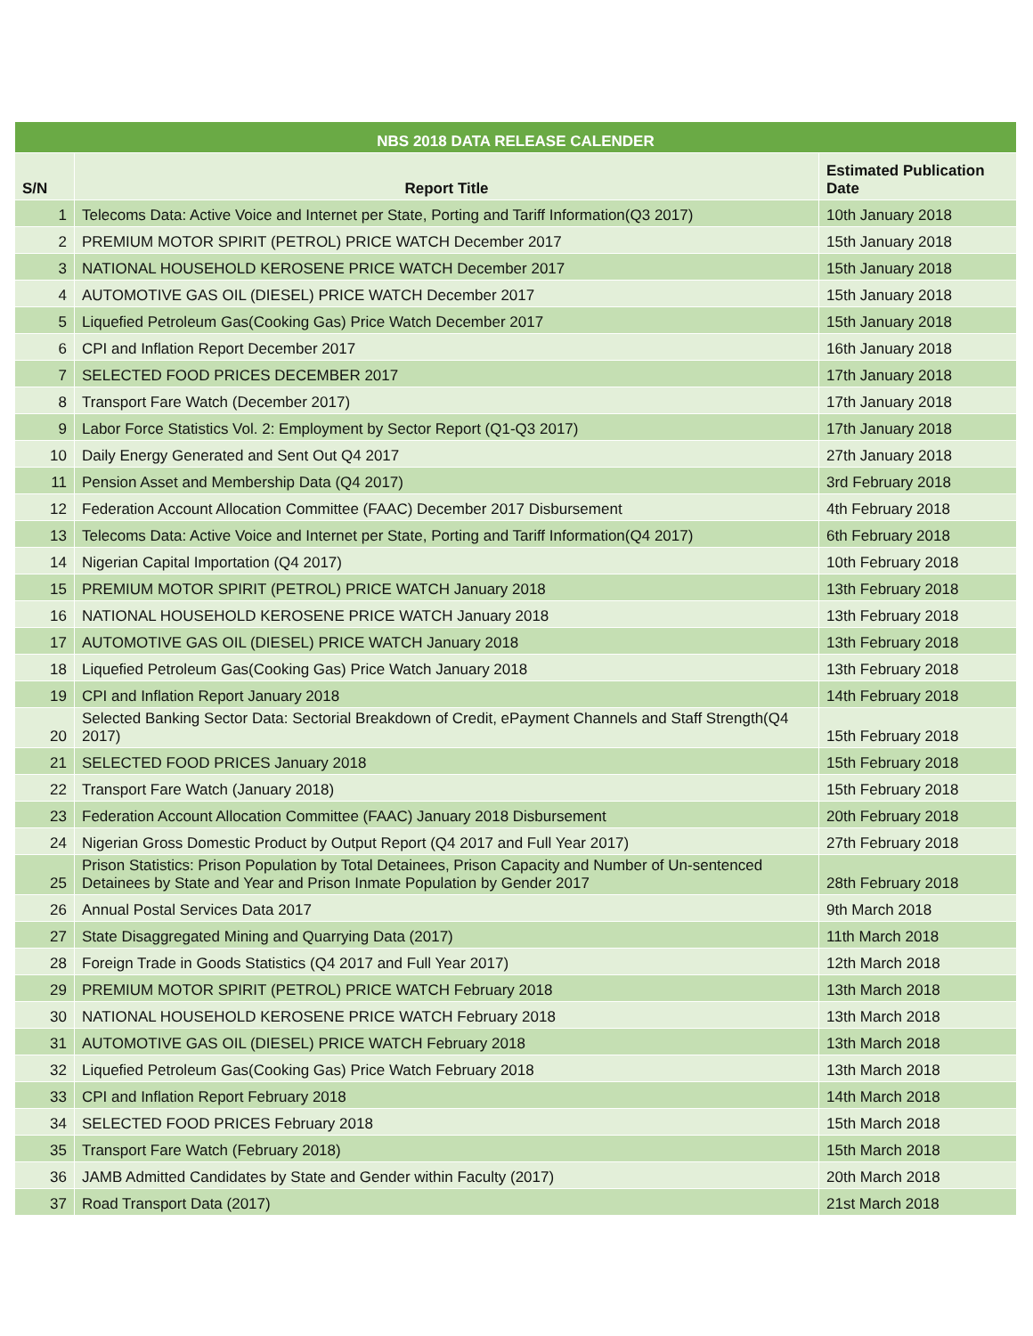| NBS 2018 DATA RELEASE CALENDER | | |
| --- | --- | --- |
| S/N | Report Title | Estimated Publication Date |
| 1 | Telecoms Data: Active Voice and Internet per State, Porting and Tariff Information(Q3 2017) | 10th January 2018 |
| 2 | PREMIUM MOTOR SPIRIT (PETROL) PRICE WATCH December 2017 | 15th January 2018 |
| 3 | NATIONAL HOUSEHOLD KEROSENE PRICE WATCH December 2017 | 15th January 2018 |
| 4 | AUTOMOTIVE GAS OIL (DIESEL) PRICE WATCH December 2017 | 15th January 2018 |
| 5 | Liquefied Petroleum Gas(Cooking Gas) Price Watch December 2017 | 15th January 2018 |
| 6 | CPI and Inflation Report December 2017 | 16th January 2018 |
| 7 | SELECTED FOOD PRICES DECEMBER 2017 | 17th January 2018 |
| 8 | Transport Fare Watch (December 2017) | 17th January 2018 |
| 9 | Labor Force Statistics Vol. 2: Employment by Sector Report (Q1-Q3 2017) | 17th January 2018 |
| 10 | Daily Energy Generated and Sent Out Q4 2017 | 27th January 2018 |
| 11 | Pension Asset and Membership Data (Q4 2017) | 3rd February 2018 |
| 12 | Federation Account Allocation Committee (FAAC) December 2017 Disbursement | 4th February 2018 |
| 13 | Telecoms Data: Active Voice and Internet per State, Porting and Tariff Information(Q4 2017) | 6th February 2018 |
| 14 | Nigerian Capital Importation (Q4 2017) | 10th February 2018 |
| 15 | PREMIUM MOTOR SPIRIT (PETROL) PRICE WATCH January 2018 | 13th February 2018 |
| 16 | NATIONAL HOUSEHOLD KEROSENE PRICE WATCH January 2018 | 13th February 2018 |
| 17 | AUTOMOTIVE GAS OIL (DIESEL) PRICE WATCH January 2018 | 13th February 2018 |
| 18 | Liquefied Petroleum Gas(Cooking Gas) Price Watch January 2018 | 13th February 2018 |
| 19 | CPI and Inflation Report January 2018 | 14th February 2018 |
| 20 | Selected Banking Sector Data: Sectorial Breakdown of Credit, ePayment Channels and Staff Strength(Q4 2017) | 15th February 2018 |
| 21 | SELECTED FOOD PRICES January 2018 | 15th February 2018 |
| 22 | Transport Fare Watch (January 2018) | 15th February 2018 |
| 23 | Federation Account Allocation Committee (FAAC) January 2018 Disbursement | 20th February 2018 |
| 24 | Nigerian Gross Domestic Product by Output Report (Q4 2017 and Full Year 2017) | 27th February 2018 |
| 25 | Prison Statistics: Prison Population by Total Detainees, Prison Capacity and Number of Un-sentenced Detainees by State and Year and Prison Inmate Population by Gender 2017 | 28th February 2018 |
| 26 | Annual Postal Services Data 2017 | 9th March 2018 |
| 27 | State Disaggregated Mining and Quarrying Data (2017) | 11th March 2018 |
| 28 | Foreign Trade in Goods Statistics (Q4 2017 and Full Year 2017) | 12th March 2018 |
| 29 | PREMIUM MOTOR SPIRIT (PETROL) PRICE WATCH February 2018 | 13th March 2018 |
| 30 | NATIONAL HOUSEHOLD KEROSENE PRICE WATCH February 2018 | 13th March 2018 |
| 31 | AUTOMOTIVE GAS OIL (DIESEL) PRICE WATCH February 2018 | 13th March 2018 |
| 32 | Liquefied Petroleum Gas(Cooking Gas) Price Watch February 2018 | 13th March 2018 |
| 33 | CPI and Inflation Report February 2018 | 14th March 2018 |
| 34 | SELECTED FOOD PRICES February 2018 | 15th March 2018 |
| 35 | Transport Fare Watch (February 2018) | 15th March 2018 |
| 36 | JAMB Admitted Candidates by State and Gender within Faculty (2017) | 20th March 2018 |
| 37 | Road Transport Data (2017) | 21st March 2018 |